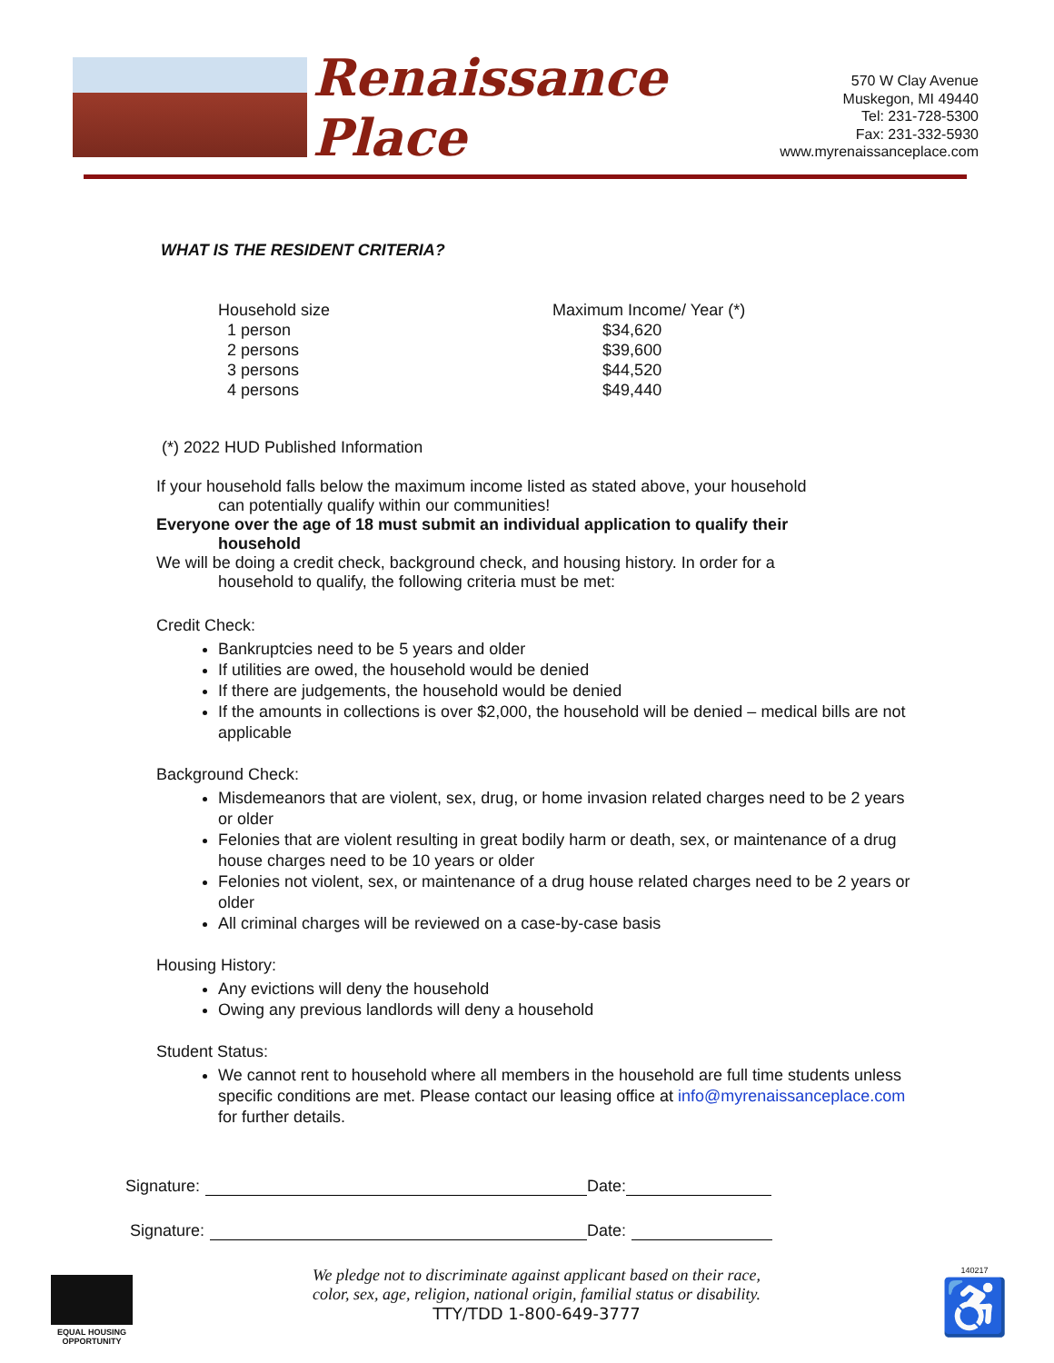Renaissance Place
570 W Clay Avenue
Muskegon, MI 49440
Tel: 231-728-5300
Fax: 231-332-5930
www.myrenaissanceplace.com
WHAT IS THE RESIDENT CRITERIA?
| Household size | Maximum Income/ Year (*) |
| --- | --- |
| 1 person | $34,620 |
| 2 persons | $39,600 |
| 3 persons | $44,520 |
| 4 persons | $49,440 |
(*) 2022 HUD Published Information
If your household falls below the maximum income listed as stated above, your household
can potentially qualify within our communities!
Everyone over the age of 18 must submit an individual application to qualify their
household
We will be doing a credit check, background check, and housing history. In order for a
household to qualify, the following criteria must be met:
Credit Check:
Bankruptcies need to be 5 years and older
If utilities are owed, the household would be denied
If there are judgements, the household would be denied
If the amounts in collections is over $2,000, the household will be denied – medical bills are not applicable
Background Check:
Misdemeanors that are violent, sex, drug, or home invasion related charges need to be 2 years or older
Felonies that are violent resulting in great bodily harm or death, sex, or maintenance of a drug house charges need to be 10 years or older
Felonies not violent, sex, or maintenance of a drug house related charges need to be 2 years or older
All criminal charges will be reviewed on a case-by-case basis
Housing History:
Any evictions will deny the household
Owing any previous landlords will deny a household
Student Status:
We cannot rent to household where all members in the household are full time students unless specific conditions are met. Please contact our leasing office at info@myrenaissanceplace.com for further details.
Signature: Date:
Signature: Date:
EQUAL HOUSING
OPPORTUNITY
We pledge not to discriminate against applicant based on their race,
color, sex, age, religion, national origin, familial status or disability.
TTY/TDD 1-800-649-3777
140217
♿